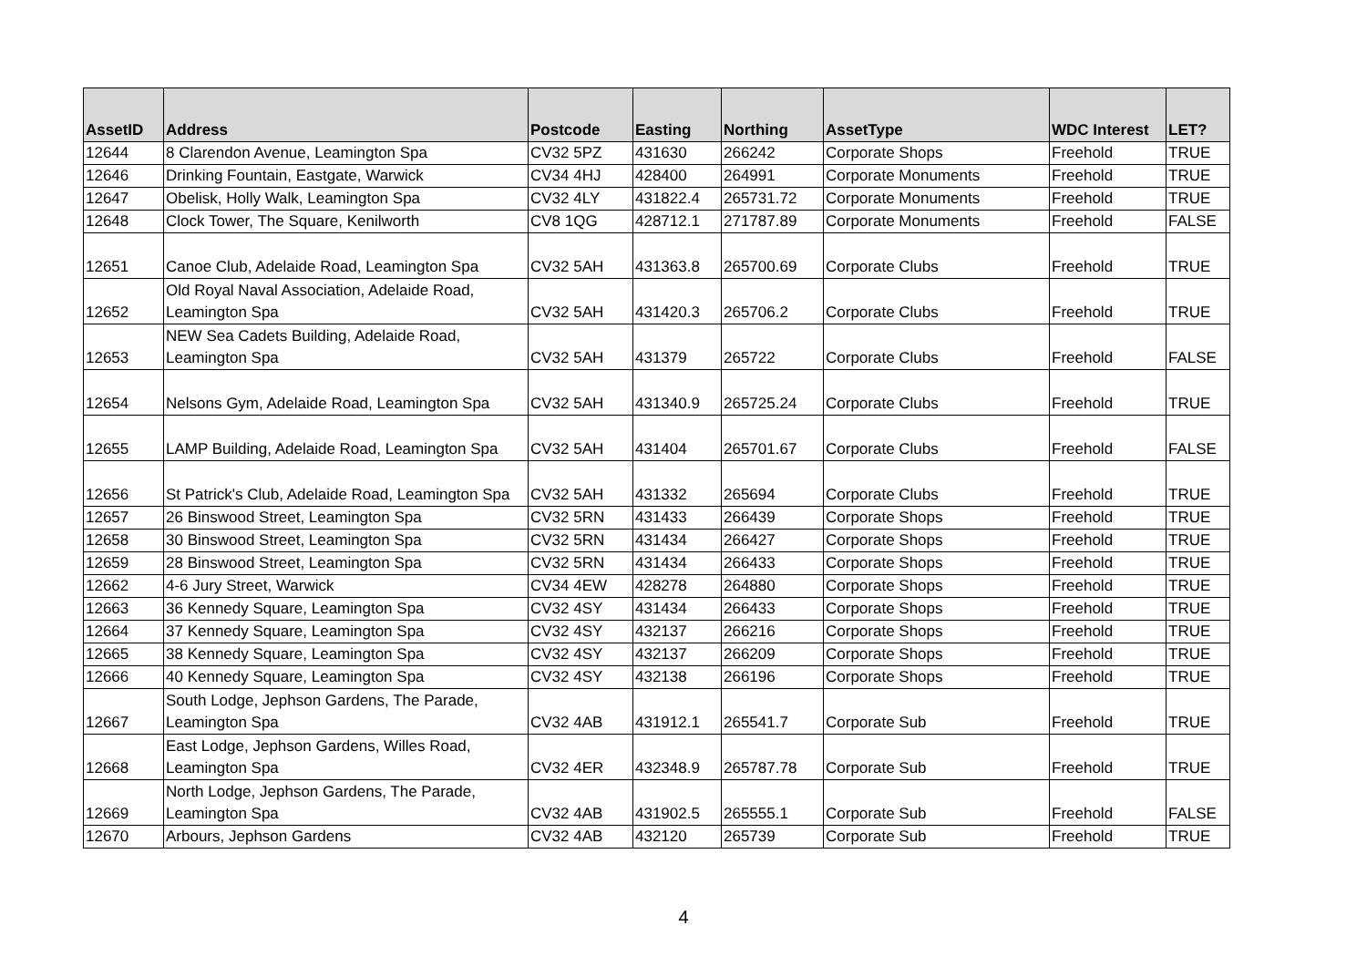| AssetID | Address | Postcode | Easting | Northing | AssetType | WDC Interest | LET? |
| --- | --- | --- | --- | --- | --- | --- | --- |
| 12644 | 8 Clarendon Avenue, Leamington Spa | CV32 5PZ | 431630 | 266242 | Corporate Shops | Freehold | TRUE |
| 12646 | Drinking Fountain, Eastgate, Warwick | CV34 4HJ | 428400 | 264991 | Corporate Monuments | Freehold | TRUE |
| 12647 | Obelisk, Holly Walk, Leamington Spa | CV32 4LY | 431822.4 | 265731.72 | Corporate Monuments | Freehold | TRUE |
| 12648 | Clock Tower, The Square, Kenilworth | CV8 1QG | 428712.1 | 271787.89 | Corporate Monuments | Freehold | FALSE |
| 12651 | Canoe Club, Adelaide Road, Leamington Spa | CV32 5AH | 431363.8 | 265700.69 | Corporate Clubs | Freehold | TRUE |
| 12652 | Old Royal Naval Association, Adelaide Road, Leamington Spa | CV32 5AH | 431420.3 | 265706.2 | Corporate Clubs | Freehold | TRUE |
| 12653 | NEW Sea Cadets Building, Adelaide Road, Leamington Spa | CV32 5AH | 431379 | 265722 | Corporate Clubs | Freehold | FALSE |
| 12654 | Nelsons Gym, Adelaide Road, Leamington Spa | CV32 5AH | 431340.9 | 265725.24 | Corporate Clubs | Freehold | TRUE |
| 12655 | LAMP Building, Adelaide Road, Leamington Spa | CV32 5AH | 431404 | 265701.67 | Corporate Clubs | Freehold | FALSE |
| 12656 | St Patrick's Club, Adelaide Road, Leamington Spa | CV32 5AH | 431332 | 265694 | Corporate Clubs | Freehold | TRUE |
| 12657 | 26 Binswood Street, Leamington Spa | CV32 5RN | 431433 | 266439 | Corporate Shops | Freehold | TRUE |
| 12658 | 30 Binswood Street, Leamington Spa | CV32 5RN | 431434 | 266427 | Corporate Shops | Freehold | TRUE |
| 12659 | 28 Binswood Street, Leamington Spa | CV32 5RN | 431434 | 266433 | Corporate Shops | Freehold | TRUE |
| 12662 | 4-6 Jury Street, Warwick | CV34 4EW | 428278 | 264880 | Corporate Shops | Freehold | TRUE |
| 12663 | 36 Kennedy Square, Leamington Spa | CV32 4SY | 431434 | 266433 | Corporate Shops | Freehold | TRUE |
| 12664 | 37 Kennedy Square, Leamington Spa | CV32 4SY | 432137 | 266216 | Corporate Shops | Freehold | TRUE |
| 12665 | 38 Kennedy Square, Leamington Spa | CV32 4SY | 432137 | 266209 | Corporate Shops | Freehold | TRUE |
| 12666 | 40 Kennedy Square, Leamington Spa | CV32 4SY | 432138 | 266196 | Corporate Shops | Freehold | TRUE |
| 12667 | South Lodge, Jephson Gardens, The Parade, Leamington Spa | CV32 4AB | 431912.1 | 265541.7 | Corporate Sub | Freehold | TRUE |
| 12668 | East Lodge, Jephson Gardens, Willes Road, Leamington Spa | CV32 4ER | 432348.9 | 265787.78 | Corporate Sub | Freehold | TRUE |
| 12669 | North Lodge, Jephson Gardens, The Parade, Leamington Spa | CV32 4AB | 431902.5 | 265555.1 | Corporate Sub | Freehold | FALSE |
| 12670 | Arbours, Jephson Gardens | CV32 4AB | 432120 | 265739 | Corporate Sub | Freehold | TRUE |
4